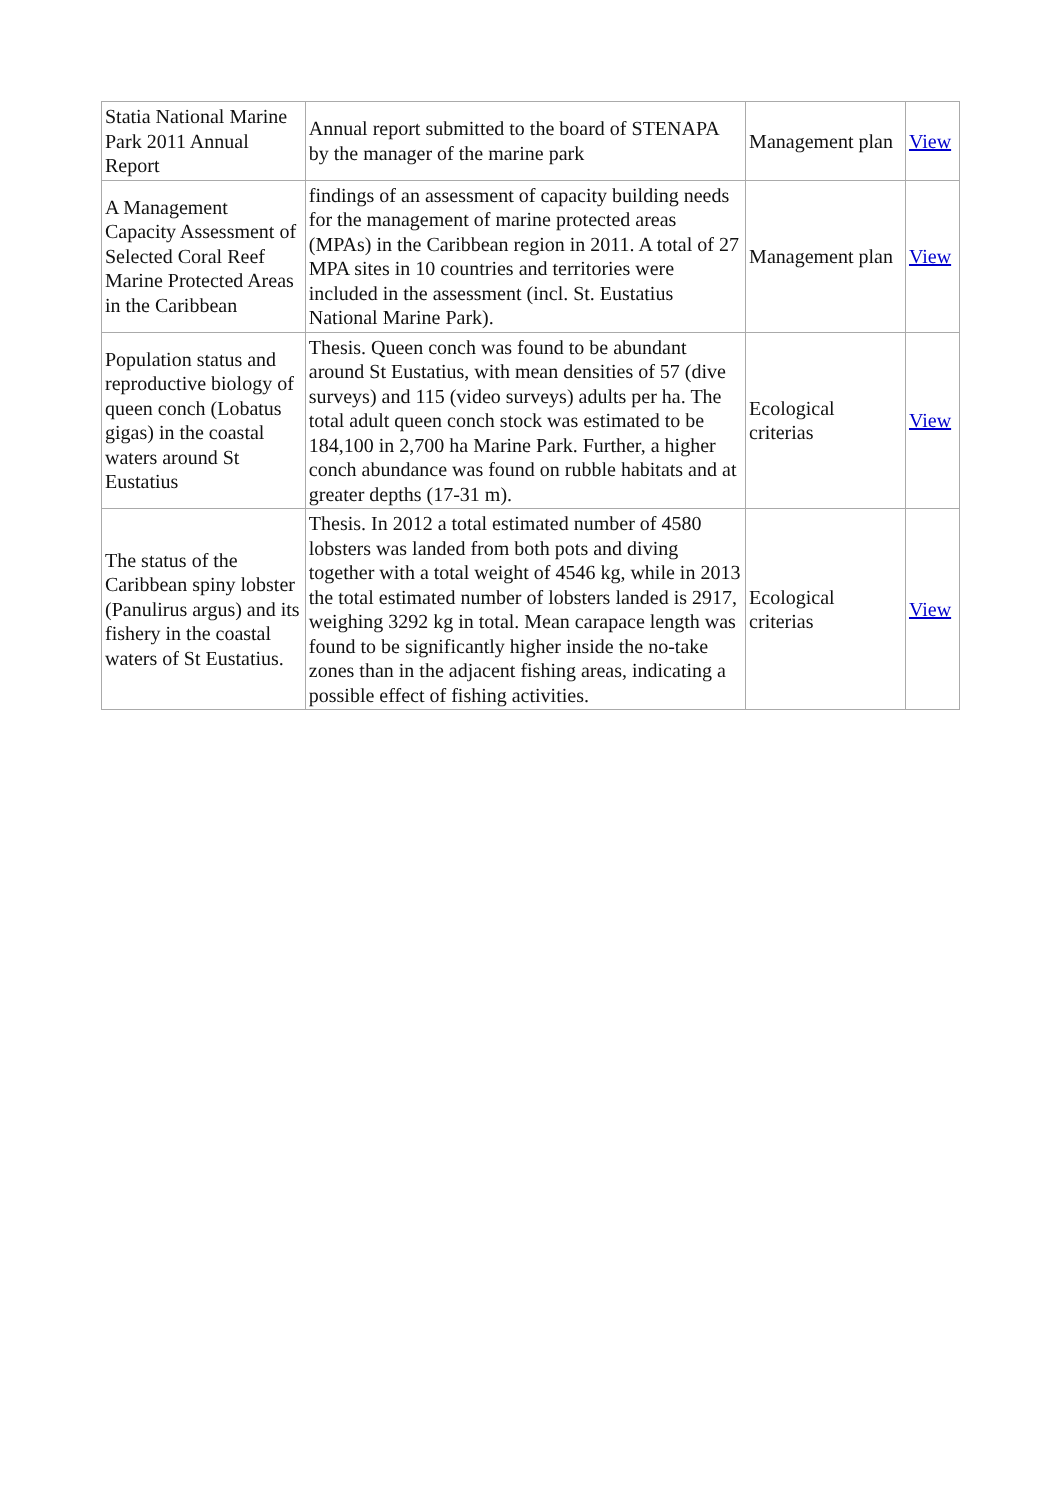| Statia National Marine Park 2011 Annual Report | Annual report submitted to the board of STENAPA by the manager of the marine park | Management plan | View |
| A Management Capacity Assessment of Selected Coral Reef Marine Protected Areas in the Caribbean | findings of an assessment of capacity building needs for the management of marine protected areas (MPAs) in the Caribbean region in 2011. A total of 27 MPA sites in 10 countries and territories were included in the assessment (incl. St. Eustatius National Marine Park). | Management plan | View |
| Population status and reproductive biology of queen conch (Lobatus gigas) in the coastal waters around St Eustatius | Thesis. Queen conch was found to be abundant around St Eustatius, with mean densities of 57 (dive surveys) and 115 (video surveys) adults per ha. The total adult queen conch stock was estimated to be 184,100 in 2,700 ha Marine Park. Further, a higher conch abundance was found on rubble habitats and at greater depths (17-31 m). | Ecological criterias | View |
| The status of the Caribbean spiny lobster (Panulirus argus) and its fishery in the coastal waters of St Eustatius. | Thesis. In 2012 a total estimated number of 4580 lobsters was landed from both pots and diving together with a total weight of 4546 kg, while in 2013 the total estimated number of lobsters landed is 2917, weighing 3292 kg in total. Mean carapace length was found to be significantly higher inside the no-take zones than in the adjacent fishing areas, indicating a possible effect of fishing activities. | Ecological criterias | View |